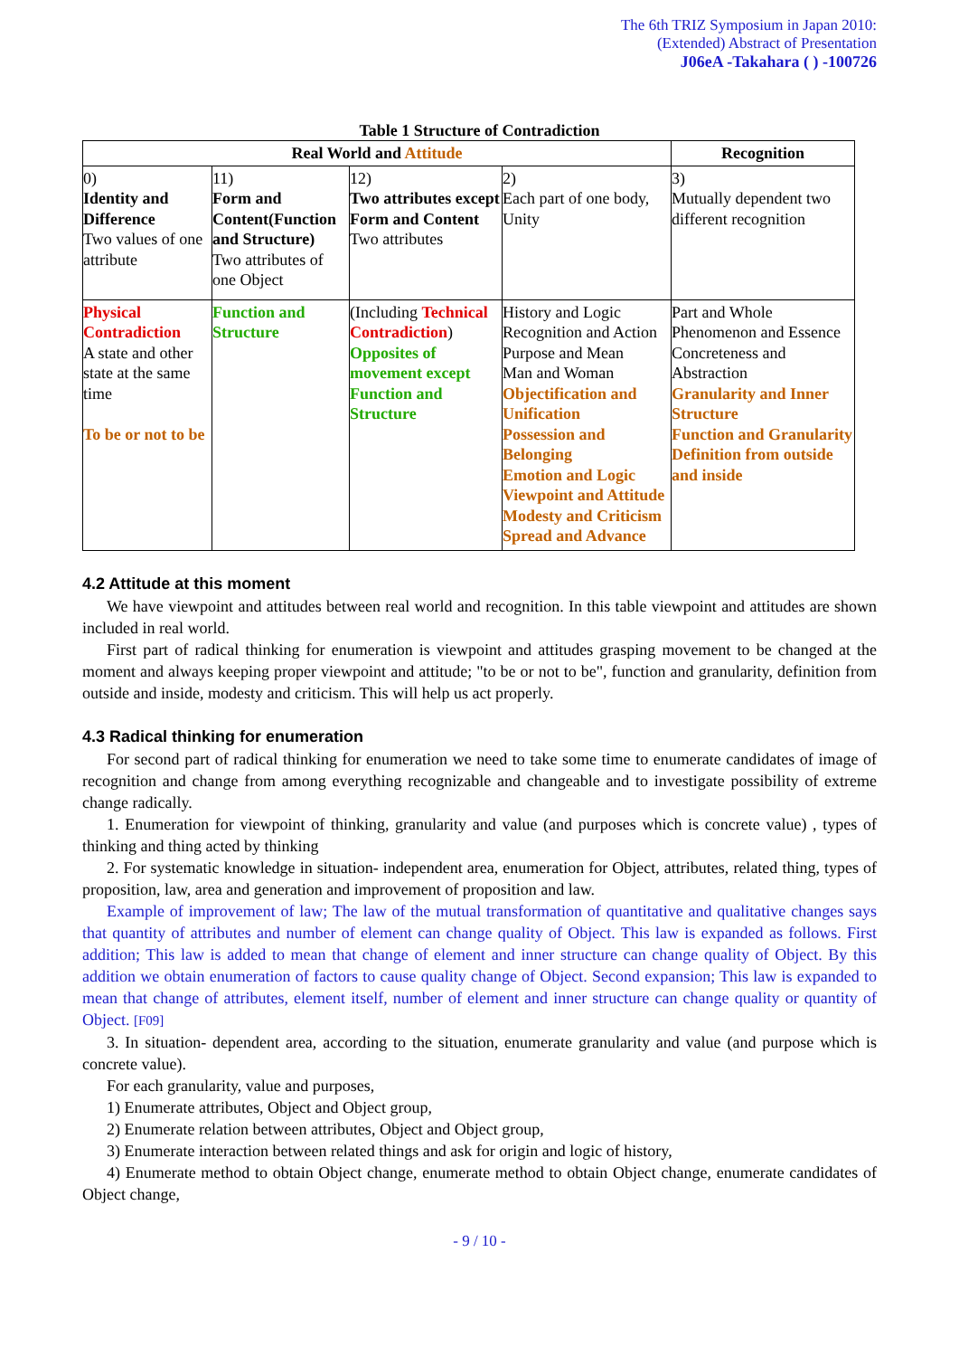The 6th TRIZ Symposium in Japan 2010:
(Extended) Abstract of Presentation
J06eA -Takahara ( ) -100726
Table 1 Structure of Contradiction
| Real World and Attitude | | | | Recognition |
| --- | --- | --- | --- | --- |
| 0) Identity and Difference Two values of one attribute | 11) Form and Content(Function and Structure) Two attributes of one Object | 12) Two attributes except Form and Content Two attributes | 2) Each part of one body, Unity | 3) Mutually dependent two different recognition |
| Physical Contradiction A state and other state at the same time To be or not to be | Function and Structure | (Including Technical Contradiction ) Opposites of movement except Function and Structure | History and Logic Recognition and Action Purpose and Mean Man and Woman Objectification and Unification Possession and Belonging Emotion and Logic Viewpoint and Attitude Modesty and Criticism Spread and Advance | Part and Whole Phenomenon and Essence Concreteness and Abstraction Granularity and Inner Structure Function and Granularity Definition from outside and inside |
4.2 Attitude at this moment
We have viewpoint and attitudes between real world and recognition. In this table viewpoint and attitudes are shown included in real world.
First part of radical thinking for enumeration is viewpoint and attitudes grasping movement to be changed at the moment and always keeping proper viewpoint and attitude; "to be or not to be", function and granularity, definition from outside and inside, modesty and criticism. This will help us act properly.
4.3 Radical thinking for enumeration
For second part of radical thinking for enumeration we need to take some time to enumerate candidates of image of recognition and change from among everything recognizable and changeable and to investigate possibility of extreme change radically.
1. Enumeration for viewpoint of thinking, granularity and value (and purposes which is concrete value) , types of thinking and thing acted by thinking
2. For systematic knowledge in situation- independent area, enumeration for Object, attributes, related thing, types of proposition, law, area and generation and improvement of proposition and law.
Example of improvement of law; The law of the mutual transformation of quantitative and qualitative changes says that quantity of attributes and number of element can change quality of Object. This law is expanded as follows. First addition; This law is added to mean that change of element and inner structure can change quality of Object. By this addition we obtain enumeration of factors to cause quality change of Object. Second expansion; This law is expanded to mean that change of attributes, element itself, number of element and inner structure can change quality or quantity of Object. [F09]
3. In situation- dependent area, according to the situation, enumerate granularity and value (and purpose which is concrete value).
For each granularity, value and purposes,
1) Enumerate attributes, Object and Object group,
2) Enumerate relation between attributes, Object and Object group,
3) Enumerate interaction between related things and ask for origin and logic of history,
4) Enumerate method to obtain Object change, enumerate method to obtain Object change, enumerate candidates of Object change,
- 9 / 10 -